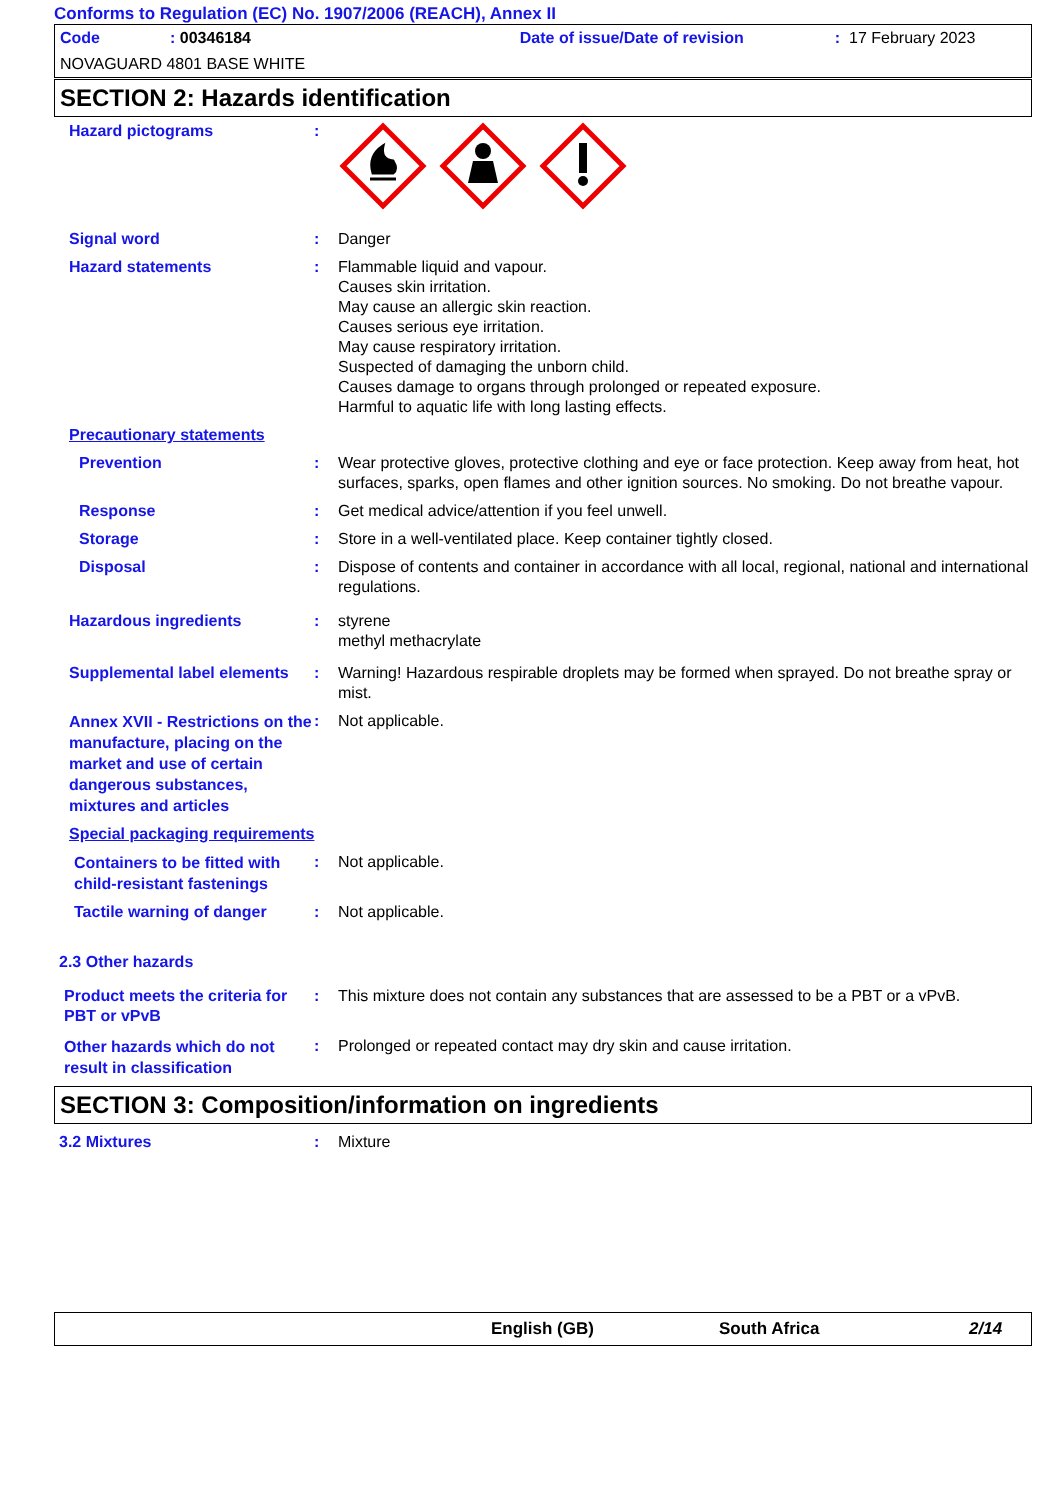Conforms to Regulation (EC) No. 1907/2006 (REACH), Annex II
Code: 00346184 Date of issue/Date of revision: 17 February 2023
NOVAGUARD 4801 BASE WHITE
SECTION 2: Hazards identification
Hazard pictograms :
Signal word : Danger
Hazard statements : Flammable liquid and vapour.
Causes skin irritation.
May cause an allergic skin reaction.
Causes serious eye irritation.
May cause respiratory irritation.
Suspected of damaging the unborn child.
Causes damage to organs through prolonged or repeated exposure.
Harmful to aquatic life with long lasting effects.
Precautionary statements
Prevention : Wear protective gloves, protective clothing and eye or face protection. Keep away from heat, hot surfaces, sparks, open flames and other ignition sources. No smoking. Do not breathe vapour.
Response : Get medical advice/attention if you feel unwell.
Storage : Store in a well-ventilated place. Keep container tightly closed.
Disposal : Dispose of contents and container in accordance with all local, regional, national and international regulations.
Hazardous ingredients : styrene
methyl methacrylate
Supplemental label elements
: Warning! Hazardous respirable droplets may be formed when sprayed. Do not breathe spray or mist.
Annex XVII - Restrictions on the manufacture, placing on the market and use of certain dangerous substances, mixtures and articles
: Not applicable.
Special packaging requirements
Containers to be fitted with child-resistant fastenings
: Not applicable.
Tactile warning of danger : Not applicable.
2.3 Other hazards
Product meets the criteria for PBT or vPvB
: This mixture does not contain any substances that are assessed to be a PBT or a vPvB.
Other hazards which do not result in classification
: Prolonged or repeated contact may dry skin and cause irritation.
SECTION 3: Composition/information on ingredients
3.2 Mixtures : Mixture
English (GB) South Africa 2/14